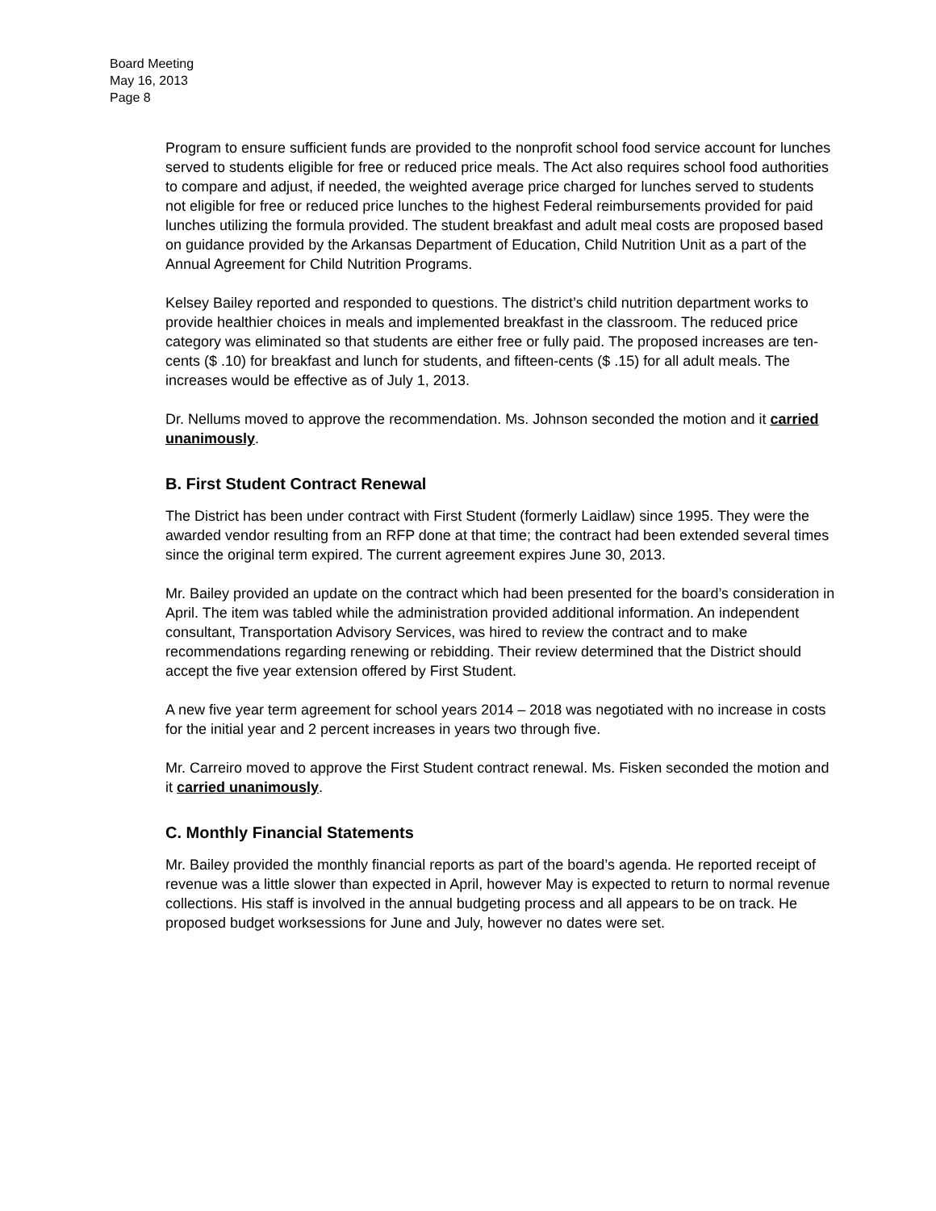Board Meeting
May 16, 2013
Page 8
Program to ensure sufficient funds are provided to the nonprofit school food service account for lunches served to students eligible for free or reduced price meals. The Act also requires school food authorities to compare and adjust, if needed, the weighted average price charged for lunches served to students not eligible for free or reduced price lunches to the highest Federal reimbursements provided for paid lunches utilizing the formula provided. The student breakfast and adult meal costs are proposed based on guidance provided by the Arkansas Department of Education, Child Nutrition Unit as a part of the Annual Agreement for Child Nutrition Programs.
Kelsey Bailey reported and responded to questions. The district’s child nutrition department works to provide healthier choices in meals and implemented breakfast in the classroom. The reduced price category was eliminated so that students are either free or fully paid. The proposed increases are ten-cents ($ .10) for breakfast and lunch for students, and fifteen-cents ($ .15) for all adult meals. The increases would be effective as of July 1, 2013.
Dr. Nellums moved to approve the recommendation. Ms. Johnson seconded the motion and it carried unanimously.
B. First Student Contract Renewal
The District has been under contract with First Student (formerly Laidlaw) since 1995. They were the awarded vendor resulting from an RFP done at that time; the contract had been extended several times since the original term expired. The current agreement expires June 30, 2013.
Mr. Bailey provided an update on the contract which had been presented for the board’s consideration in April. The item was tabled while the administration provided additional information. An independent consultant, Transportation Advisory Services, was hired to review the contract and to make recommendations regarding renewing or rebidding. Their review determined that the District should accept the five year extension offered by First Student.
A new five year term agreement for school years 2014 – 2018 was negotiated with no increase in costs for the initial year and 2 percent increases in years two through five.
Mr. Carreiro moved to approve the First Student contract renewal. Ms. Fisken seconded the motion and it carried unanimously.
C. Monthly Financial Statements
Mr. Bailey provided the monthly financial reports as part of the board’s agenda. He reported receipt of revenue was a little slower than expected in April, however May is expected to return to normal revenue collections. His staff is involved in the annual budgeting process and all appears to be on track. He proposed budget worksessions for June and July, however no dates were set.